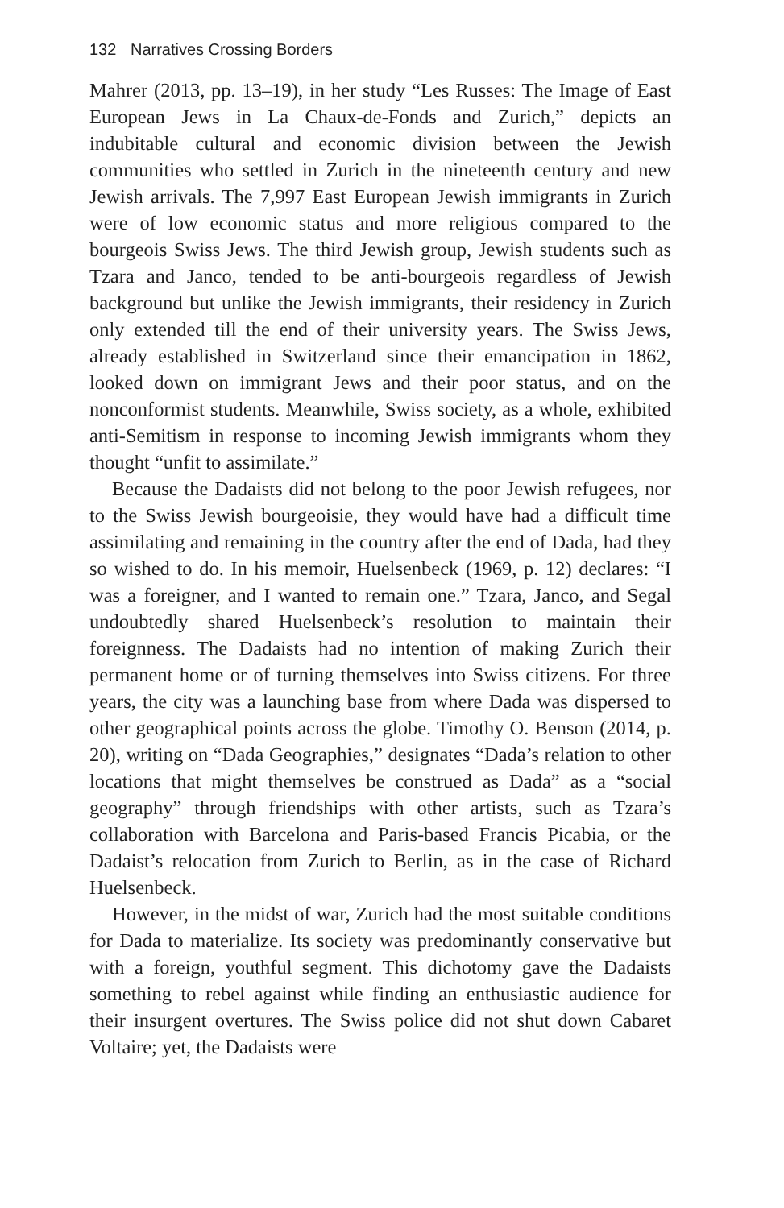132 Narratives Crossing Borders
Mahrer (2013, pp. 13–19), in her study “Les Russes: The Image of East European Jews in La Chaux-de-Fonds and Zurich,” depicts an indubitable cultural and economic division between the Jewish communities who settled in Zurich in the nineteenth century and new Jewish arrivals. The 7,997 East European Jewish immigrants in Zurich were of low economic status and more religious compared to the bourgeois Swiss Jews. The third Jewish group, Jewish students such as Tzara and Janco, tended to be anti-bourgeois regardless of Jewish background but unlike the Jewish immigrants, their residency in Zurich only extended till the end of their university years. The Swiss Jews, already established in Switzerland since their emancipation in 1862, looked down on immigrant Jews and their poor status, and on the nonconformist students. Meanwhile, Swiss society, as a whole, exhibited anti-Semitism in response to incoming Jewish immigrants whom they thought “unfit to assimilate.”
Because the Dadaists did not belong to the poor Jewish refugees, nor to the Swiss Jewish bourgeoisie, they would have had a difficult time assimilating and remaining in the country after the end of Dada, had they so wished to do. In his memoir, Huelsenbeck (1969, p. 12) declares: “I was a foreigner, and I wanted to remain one.” Tzara, Janco, and Segal undoubtedly shared Huelsenbeck’s resolution to maintain their foreignness. The Dadaists had no intention of making Zurich their permanent home or of turning themselves into Swiss citizens. For three years, the city was a launching base from where Dada was dispersed to other geographical points across the globe. Timothy O. Benson (2014, p. 20), writing on “Dada Geographies,” designates “Dada’s relation to other locations that might themselves be construed as Dada” as a “social geography” through friendships with other artists, such as Tzara’s collaboration with Barcelona and Paris-based Francis Picabia, or the Dadaist’s relocation from Zurich to Berlin, as in the case of Richard Huelsenbeck.
However, in the midst of war, Zurich had the most suitable conditions for Dada to materialize. Its society was predominantly conservative but with a foreign, youthful segment. This dichotomy gave the Dadaists something to rebel against while finding an enthusiastic audience for their insurgent overtures. The Swiss police did not shut down Cabaret Voltaire; yet, the Dadaists were